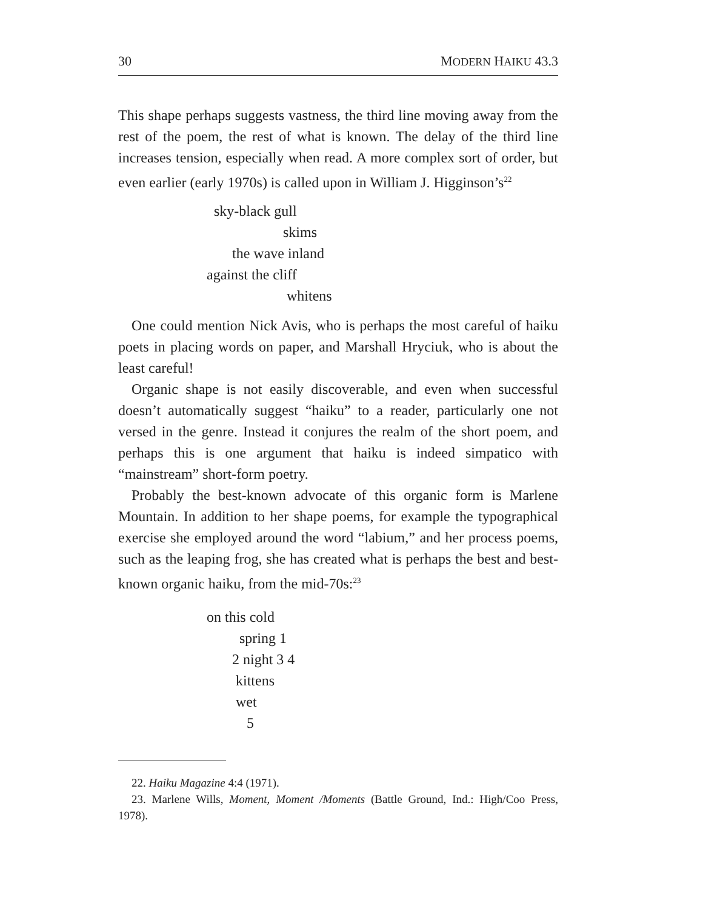30 MODERN HAIKU 43.3
This shape perhaps suggests vastness, the third line moving away from the rest of the poem, the rest of what is known. The delay of the third line increases tension, especially when read. A more complex sort of order, but even earlier (early 1970s) is called upon in William J. Higginson’s<sup>22</sup>
sky-black gull
skims
the wave inland
against the cliff
whitens
One could mention Nick Avis, who is perhaps the most careful of haiku poets in placing words on paper, and Marshall Hryciuk, who is about the least careful!
Organic shape is not easily discoverable, and even when successful doesn’t automatically suggest “haiku” to a reader, particularly one not versed in the genre. Instead it conjures the realm of the short poem, and perhaps this is one argument that haiku is indeed simpatico with “mainstream” short-form poetry.
Probably the best-known advocate of this organic form is Marlene Mountain. In addition to her shape poems, for example the typographical exercise she employed around the word “labium,” and her process poems, such as the leaping frog, she has created what is perhaps the best and best-known organic haiku, from the mid-70s:<sup>23</sup>
on this cold
spring 1
2 night 3 4
kittens
wet
5
22. Haiku Magazine 4:4 (1971).
23. Marlene Wills, Moment, Moment /Moments (Battle Ground, Ind.: High/Coo Press, 1978).